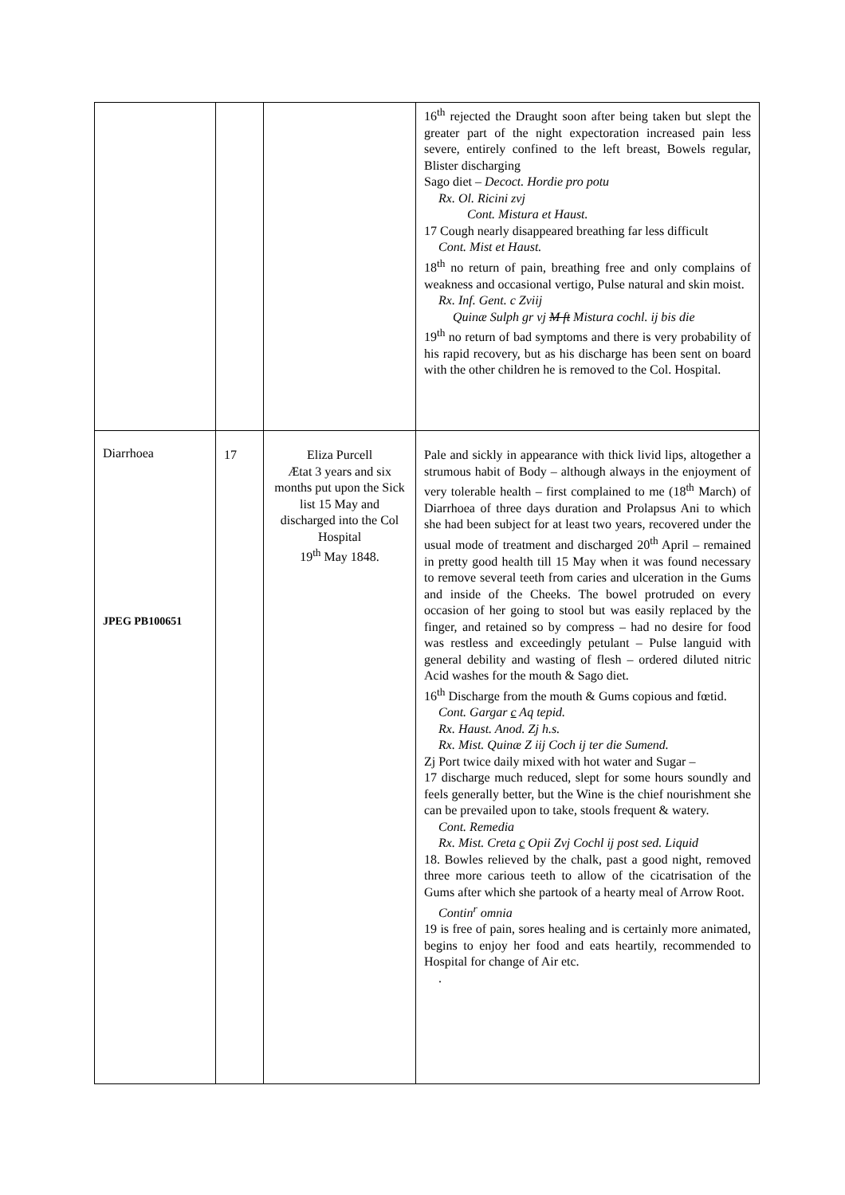| | | | 16<sup>th</sup> rejected the Draught soon after being taken but slept the greater part of the night expectoration increased pain less severe, entirely confined to the left breast, Bowels regular, Blister discharging Sago diet – Decoct. Hordie pro potu Rx. Ol. Ricini zvj Cont. Mistura et Haust. 17 Cough nearly disappeared breathing far less difficult Cont. Mist et Haust. 18<sup>th</sup> no return of pain, breathing free and only complains of weakness and occasional vertigo, Pulse natural and skin moist. Rx. Inf. Gent. c Zviij Quinæ Sulph gr vj M ft Mistura cochl. ij bis die 19<sup>th</sup> no return of bad symptoms and there is very probability of his rapid recovery, but as his discharge has been sent on board with the other children he is removed to the Col. Hospital. |
| Diarrhoea JPEG PB100651 | 17 | Eliza Purcell Ætat 3 years and six months put upon the Sick list 15 May and discharged into the Col Hospital 19<sup>th</sup> May 1848. | Pale and sickly in appearance with thick livid lips, altogether a strumous habit of Body – although always in the enjoyment of very tolerable health – first complained to me (18<sup>th</sup> March) of Diarrhoea of three days duration and Prolapsus Ani to which she had been subject for at least two years, recovered under the usual mode of treatment and discharged 20<sup>th</sup> April – remained in pretty good health till 15 May when it was found necessary to remove several teeth from caries and ulceration in the Gums and inside of the Cheeks. The bowel protruded on every occasion of her going to stool but was easily replaced by the finger, and retained so by compress – had no desire for food was restless and exceedingly petulant – Pulse languid with general debility and wasting of flesh – ordered diluted nitric Acid washes for the mouth & Sago diet. 16<sup>th</sup> Discharge from the mouth & Gums copious and fœtid. Cont. Gargar c Aq tepid. Rx. Haust. Anod. Zj h.s. Rx. Mist. Quinæ Z iij Coch ij ter die Sumend. Zj Port twice daily mixed with hot water and Sugar – 17 discharge much reduced, slept for some hours soundly and feels generally better, but the Wine is the chief nourishment she can be prevailed upon to take, stools frequent & watery. Cont. Remedia Rx. Mist. Creta c Opii Zvj Cochl ij post sed. Liquid 18. Bowles relieved by the chalk, past a good night, removed three more carious teeth to allow of the cicatrisation of the Gums after which she partook of a hearty meal of Arrow Root. Contin<sup>r</sup> omnia 19 is free of pain, sores healing and is certainly more animated, begins to enjoy her food and eats heartily, recommended to Hospital for change of Air etc. . |